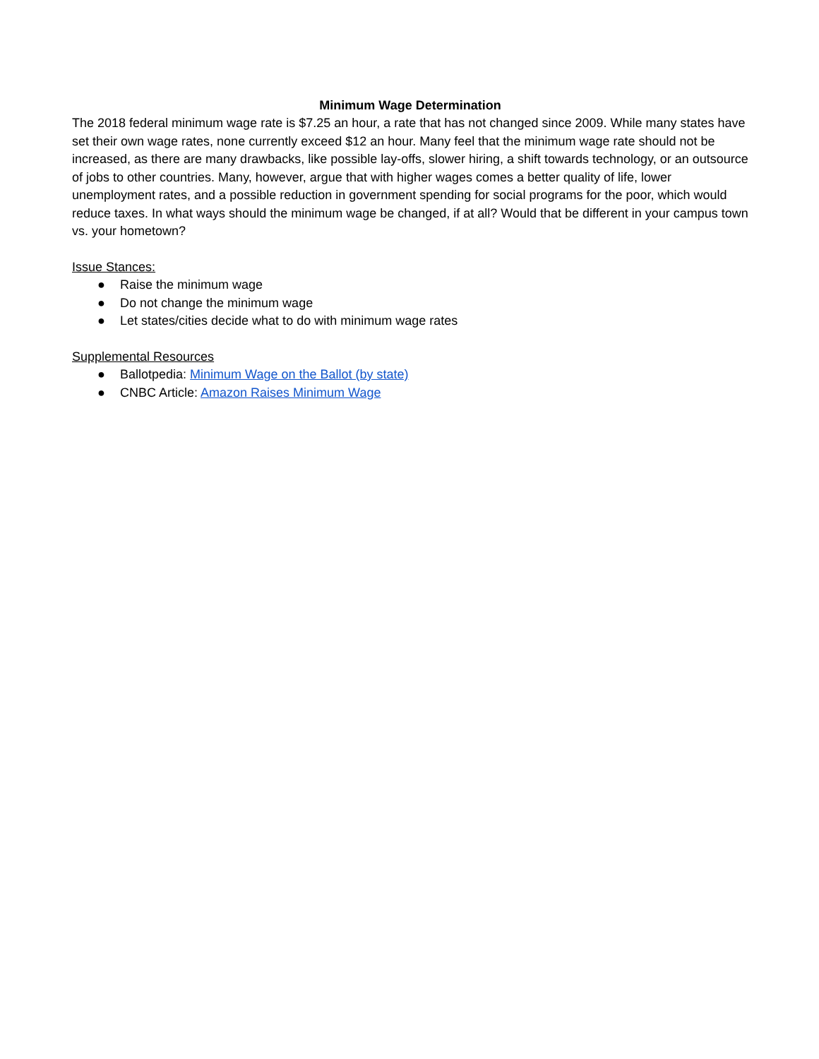Minimum Wage Determination
The 2018 federal minimum wage rate is $7.25 an hour, a rate that has not changed since 2009. While many states have set their own wage rates, none currently exceed $12 an hour. Many feel that the minimum wage rate should not be increased, as there are many drawbacks, like possible lay-offs, slower hiring, a shift towards technology, or an outsource of jobs to other countries. Many, however, argue that with higher wages comes a better quality of life, lower unemployment rates, and a possible reduction in government spending for social programs for the poor, which would reduce taxes. In what ways should the minimum wage be changed, if at all? Would that be different in your campus town vs. your hometown?
Issue Stances:
● Raise the minimum wage
● Do not change the minimum wage
● Let states/cities decide what to do with minimum wage rates
Supplemental Resources
● Ballotpedia: Minimum Wage on the Ballot (by state)
● CNBC Article: Amazon Raises Minimum Wage